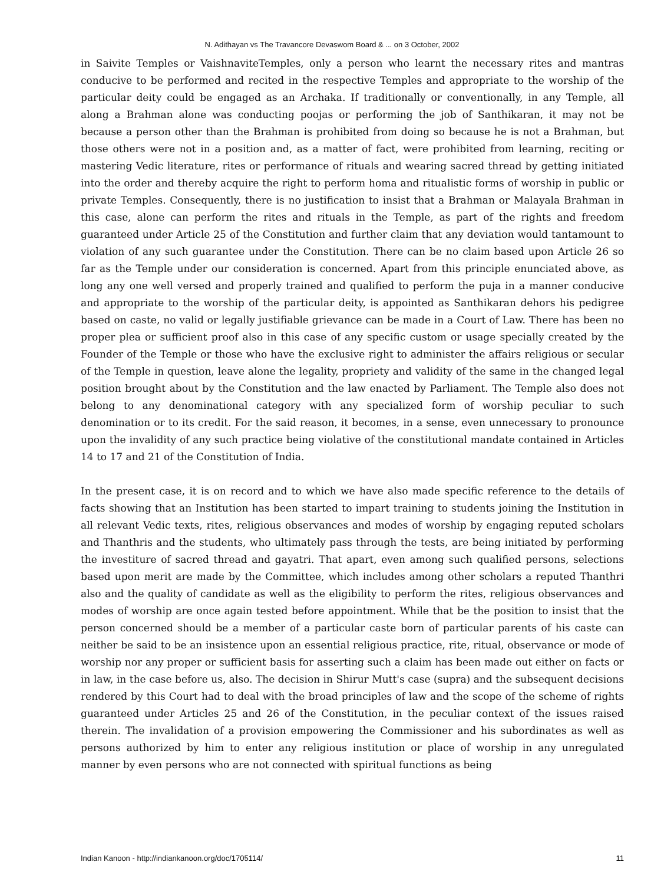N. Adithayan vs The Travancore Devaswom Board & ... on 3 October, 2002
in Saivite Temples or VaishnaviteTemples, only a person who learnt the necessary rites and mantras conducive to be performed and recited in the respective Temples and appropriate to the worship of the particular deity could be engaged as an Archaka. If traditionally or conventionally, in any Temple, all along a Brahman alone was conducting poojas or performing the job of Santhikaran, it may not be because a person other than the Brahman is prohibited from doing so because he is not a Brahman, but those others were not in a position and, as a matter of fact, were prohibited from learning, reciting or mastering Vedic literature, rites or performance of rituals and wearing sacred thread by getting initiated into the order and thereby acquire the right to perform homa and ritualistic forms of worship in public or private Temples. Consequently, there is no justification to insist that a Brahman or Malayala Brahman in this case, alone can perform the rites and rituals in the Temple, as part of the rights and freedom guaranteed under Article 25 of the Constitution and further claim that any deviation would tantamount to violation of any such guarantee under the Constitution. There can be no claim based upon Article 26 so far as the Temple under our consideration is concerned. Apart from this principle enunciated above, as long any one well versed and properly trained and qualified to perform the puja in a manner conducive and appropriate to the worship of the particular deity, is appointed as Santhikaran dehors his pedigree based on caste, no valid or legally justifiable grievance can be made in a Court of Law. There has been no proper plea or sufficient proof also in this case of any specific custom or usage specially created by the Founder of the Temple or those who have the exclusive right to administer the affairs religious or secular of the Temple in question, leave alone the legality, propriety and validity of the same in the changed legal position brought about by the Constitution and the law enacted by Parliament. The Temple also does not belong to any denominational category with any specialized form of worship peculiar to such denomination or to its credit. For the said reason, it becomes, in a sense, even unnecessary to pronounce upon the invalidity of any such practice being violative of the constitutional mandate contained in Articles 14 to 17 and 21 of the Constitution of India.
In the present case, it is on record and to which we have also made specific reference to the details of facts showing that an Institution has been started to impart training to students joining the Institution in all relevant Vedic texts, rites, religious observances and modes of worship by engaging reputed scholars and Thanthris and the students, who ultimately pass through the tests, are being initiated by performing the investiture of sacred thread and gayatri. That apart, even among such qualified persons, selections based upon merit are made by the Committee, which includes among other scholars a reputed Thanthri also and the quality of candidate as well as the eligibility to perform the rites, religious observances and modes of worship are once again tested before appointment. While that be the position to insist that the person concerned should be a member of a particular caste born of particular parents of his caste can neither be said to be an insistence upon an essential religious practice, rite, ritual, observance or mode of worship nor any proper or sufficient basis for asserting such a claim has been made out either on facts or in law, in the case before us, also. The decision in Shirur Mutt's case (supra) and the subsequent decisions rendered by this Court had to deal with the broad principles of law and the scope of the scheme of rights guaranteed under Articles 25 and 26 of the Constitution, in the peculiar context of the issues raised therein. The invalidation of a provision empowering the Commissioner and his subordinates as well as persons authorized by him to enter any religious institution or place of worship in any unregulated manner by even persons who are not connected with spiritual functions as being
Indian Kanoon - http://indiankanoon.org/doc/1705114/ 11